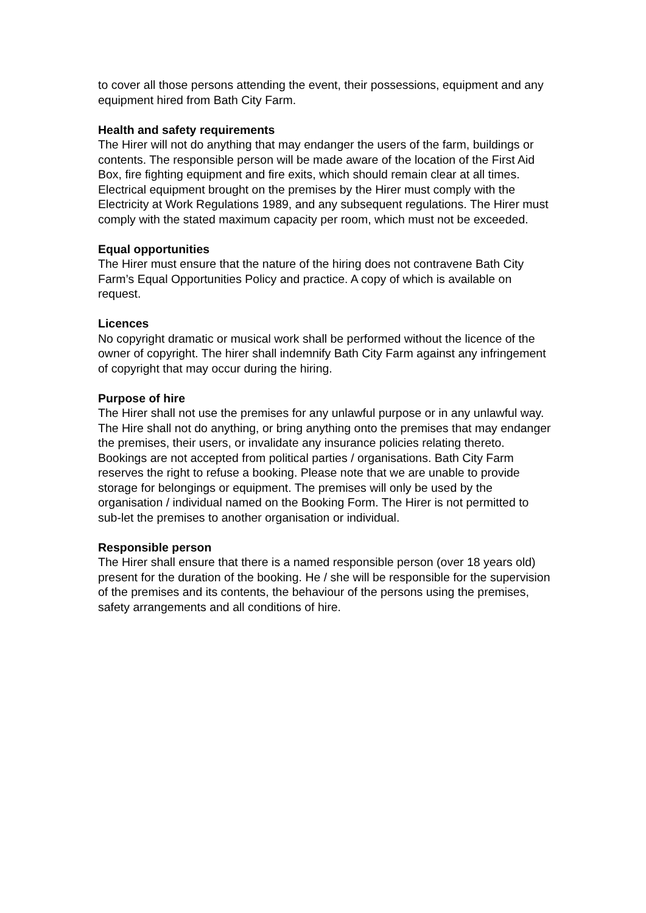to cover all those persons attending the event, their possessions, equipment and any equipment hired from Bath City Farm.
Health and safety requirements
The Hirer will not do anything that may endanger the users of the farm, buildings or contents. The responsible person will be made aware of the location of the First Aid Box, fire fighting equipment and fire exits, which should remain clear at all times. Electrical equipment brought on the premises by the Hirer must comply with the Electricity at Work Regulations 1989, and any subsequent regulations. The Hirer must comply with the stated maximum capacity per room, which must not be exceeded.
Equal opportunities
The Hirer must ensure that the nature of the hiring does not contravene Bath City Farm’s Equal Opportunities Policy and practice. A copy of which is available on request.
Licences
No copyright dramatic or musical work shall be performed without the licence of the owner of copyright. The hirer shall indemnify Bath City Farm against any infringement of copyright that may occur during the hiring.
Purpose of hire
The Hirer shall not use the premises for any unlawful purpose or in any unlawful way. The Hire shall not do anything, or bring anything onto the premises that may endanger the premises, their users, or invalidate any insurance policies relating thereto. Bookings are not accepted from political parties / organisations. Bath City Farm reserves the right to refuse a booking. Please note that we are unable to provide storage for belongings or equipment. The premises will only be used by the organisation / individual named on the Booking Form. The Hirer is not permitted to sub-let the premises to another organisation or individual.
Responsible person
The Hirer shall ensure that there is a named responsible person (over 18 years old) present for the duration of the booking. He / she will be responsible for the supervision of the premises and its contents, the behaviour of the persons using the premises, safety arrangements and all conditions of hire.